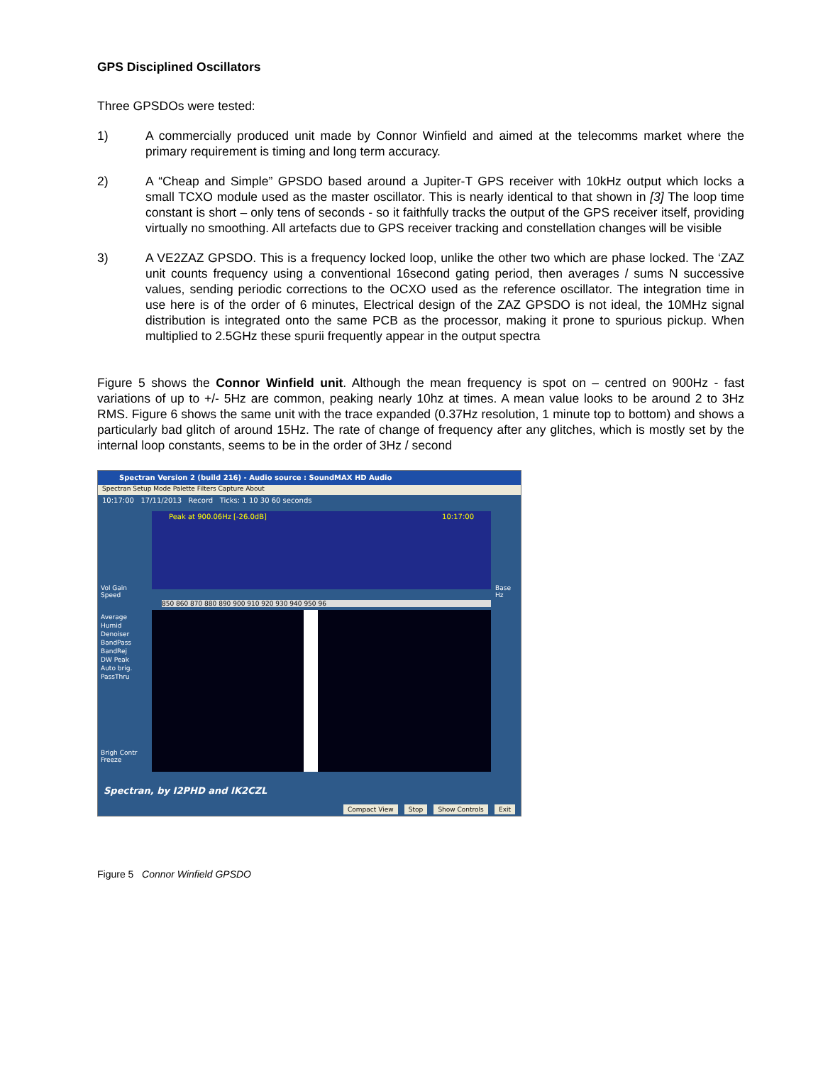GPS Disciplined Oscillators
Three GPSDOs were tested:
1) A commercially produced unit made by Connor Winfield and aimed at the telecomms market where the primary requirement is timing and long term accuracy.
2) A “Cheap and Simple” GPSDO based around a Jupiter-T GPS receiver with 10kHz output which locks a small TCXO module used as the master oscillator. This is nearly identical to that shown in [3] The loop time constant is short – only tens of seconds - so it faithfully tracks the output of the GPS receiver itself, providing virtually no smoothing. All artefacts due to GPS receiver tracking and constellation changes will be visible
3) A VE2ZAZ GPSDO. This is a frequency locked loop, unlike the other two which are phase locked. The ‘ZAZ unit counts frequency using a conventional 16second gating period, then averages / sums N successive values, sending periodic corrections to the OCXO used as the reference oscillator. The integration time in use here is of the order of 6 minutes, Electrical design of the ZAZ GPSDO is not ideal, the 10MHz signal distribution is integrated onto the same PCB as the processor, making it prone to spurious pickup. When multiplied to 2.5GHz these spurii frequently appear in the output spectra
Figure 5 shows the Connor Winfield unit. Although the mean frequency is spot on – centred on 900Hz - fast variations of up to +/- 5Hz are common, peaking nearly 10hz at times. A mean value looks to be around 2 to 3Hz RMS. Figure 6 shows the same unit with the trace expanded (0.37Hz resolution, 1 minute top to bottom) and shows a particularly bad glitch of around 15Hz. The rate of change of frequency after any glitches, which is mostly set by the internal loop constants, seems to be in the order of 3Hz / second
Spectran Version 2 (build 216) - Audio source : SoundMAX HD Audio
Spectran Setup Mode Palette Filters Capture About
10:17:00 17/11/2013 Record Ticks: 1 10 30 60 seconds
Peak at 900.06Hz [-26.0dB] 10:17:00
850 860 870 880 890 900 910 920 930 940 950 96
Average
Humid
Denoiser
BandPass
BandRej
DW Peak
Auto brig.
PassThru
Vol Gain
Speed
Base
Hz
Brigh Contr
Freeze
Spectran, by I2PHD and IK2CZL
Compact View Stop Show Controls Exit
Figure 5 Connor Winfield GPSDO